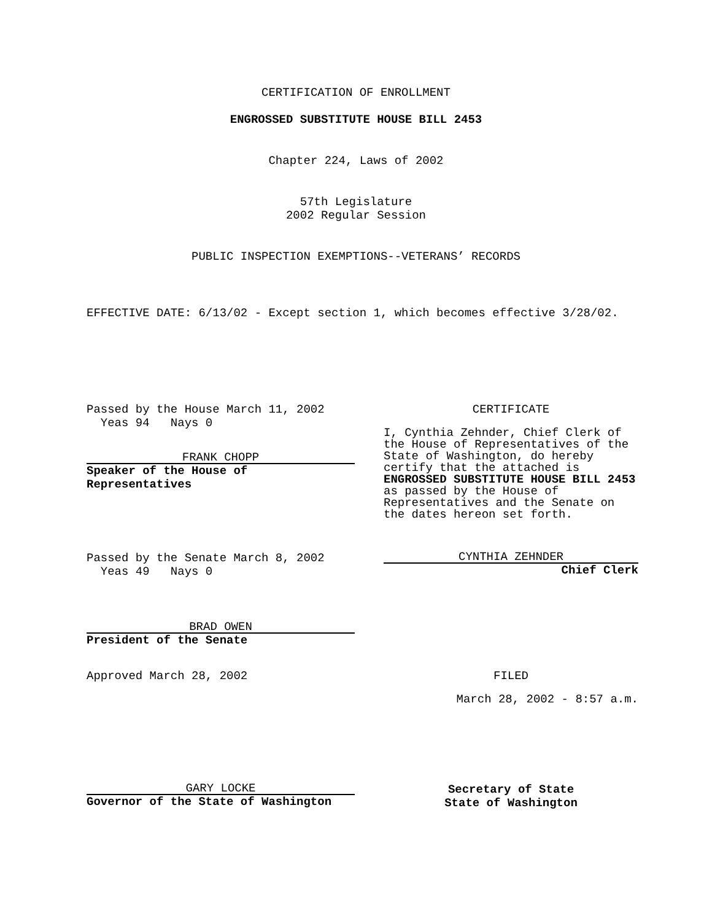CERTIFICATION OF ENROLLMENT
ENGROSSED SUBSTITUTE HOUSE BILL 2453
Chapter 224, Laws of 2002
57th Legislature
2002 Regular Session
PUBLIC INSPECTION EXEMPTIONS--VETERANS’ RECORDS
EFFECTIVE DATE: 6/13/02 - Except section 1, which becomes effective 3/28/02.
Passed by the House March 11, 2002
Yeas 94 Nays 0
FRANK CHOPP
Speaker of the House of Representatives
CERTIFICATE
I, Cynthia Zehnder, Chief Clerk of the House of Representatives of the State of Washington, do hereby certify that the attached is ENGROSSED SUBSTITUTE HOUSE BILL 2453 as passed by the House of Representatives and the Senate on the dates hereon set forth.
Passed by the Senate March 8, 2002
Yeas 49 Nays 0
CYNTHIA ZEHNDER
Chief Clerk
BRAD OWEN
President of the Senate
Approved March 28, 2002 FILED
March 28, 2002 - 8:57 a.m.
GARY LOCKE
Governor of the State of Washington
Secretary of State
State of Washington